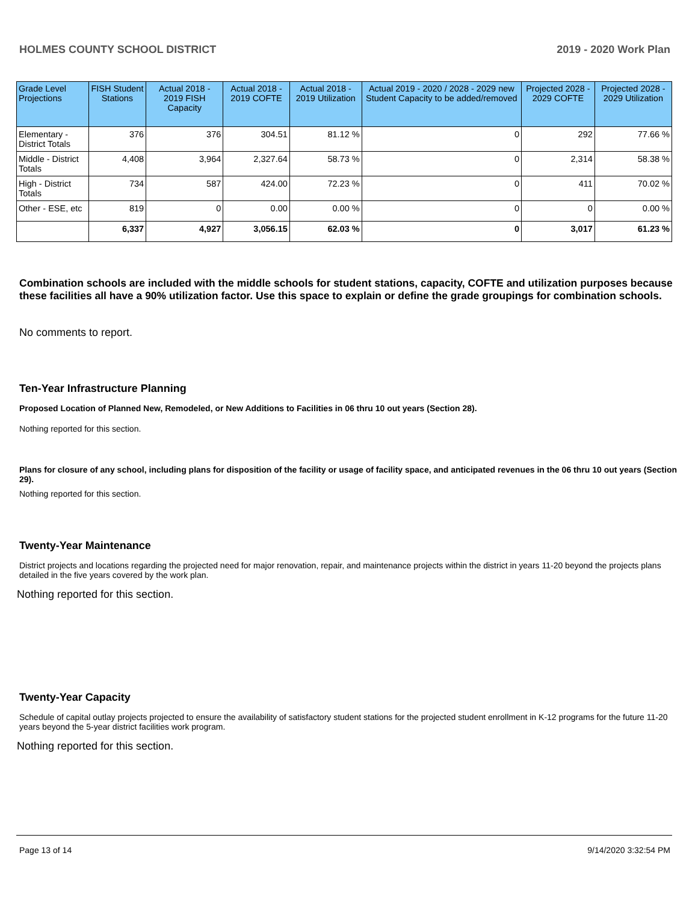HOLMES COUNTY SCHOOL DISTRICT 2019 - 2020 Work Plan
| Grade Level Projections | FISH Student Stations | Actual 2018 - 2019 FISH Capacity | Actual 2018 - 2019 COFTE | Actual 2018 - 2019 Utilization | Actual 2019 - 2020 / 2028 - 2029 new Student Capacity to be added/removed | Projected 2028 - 2029 COFTE | Projected 2028 - 2029 Utilization |
| --- | --- | --- | --- | --- | --- | --- | --- |
| Elementary - District Totals | 376 | 376 | 304.51 | 81.12 % | 0 | 292 | 77.66 % |
| Middle - District Totals | 4,408 | 3,964 | 2,327.64 | 58.73 % | 0 | 2,314 | 58.38 % |
| High - District Totals | 734 | 587 | 424.00 | 72.23 % | 0 | 411 | 70.02 % |
| Other - ESE, etc | 819 | 0 | 0.00 | 0.00 % | 0 | 0 | 0.00 % |
| | 6,337 | 4,927 | 3,056.15 | 62.03 % | 0 | 3,017 | 61.23 % |
Combination schools are included with the middle schools for student stations, capacity, COFTE and utilization purposes because these facilities all have a 90% utilization factor. Use this space to explain or define the grade groupings for combination schools.
No comments to report.
Ten-Year Infrastructure Planning
Proposed Location of Planned New, Remodeled, or New Additions to Facilities in 06 thru 10 out years (Section 28).
Nothing reported for this section.
Plans for closure of any school, including plans for disposition of the facility or usage of facility space, and anticipated revenues in the 06 thru 10 out years (Section 29).
Nothing reported for this section.
Twenty-Year Maintenance
District projects and locations regarding the projected need for major renovation, repair, and maintenance projects within the district in years 11-20 beyond the projects plans detailed in the five years covered by the work plan.
Nothing reported for this section.
Twenty-Year Capacity
Schedule of capital outlay projects projected to ensure the availability of satisfactory student stations for the projected student enrollment in K-12 programs for the future 11-20 years beyond the 5-year district facilities work program.
Nothing reported for this section.
Page 13 of 14 9/14/2020 3:32:54 PM